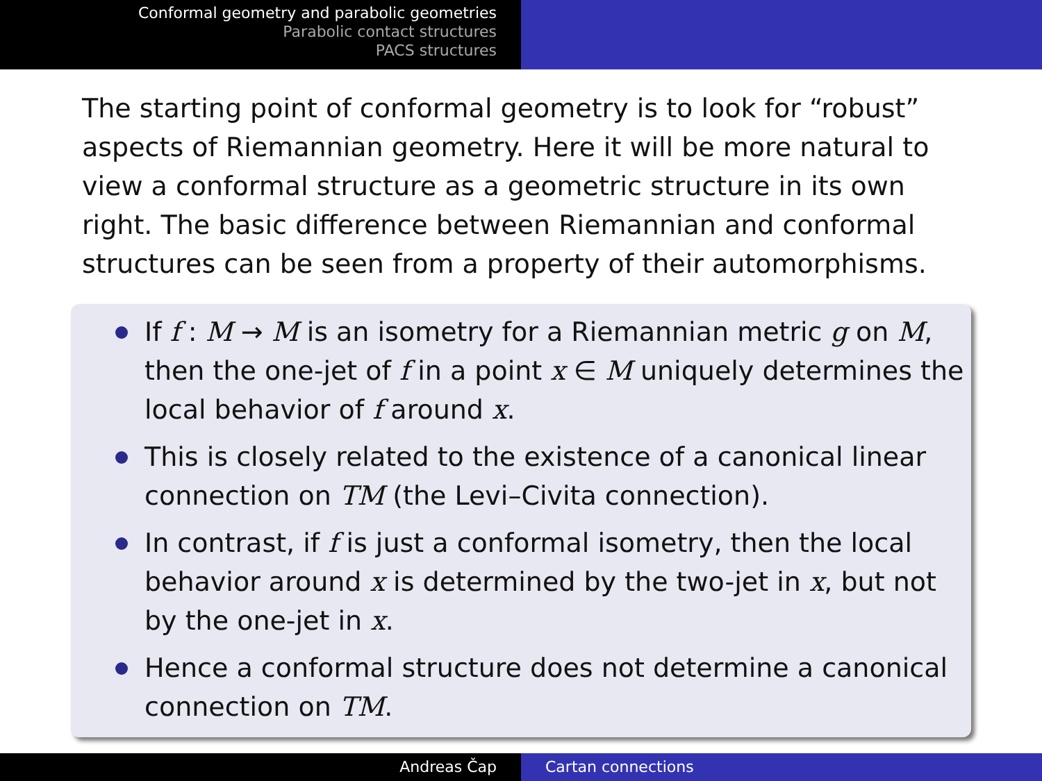Conformal geometry and parabolic geometries
Parabolic contact structures
PACS structures
The starting point of conformal geometry is to look for “robust” aspects of Riemannian geometry. Here it will be more natural to view a conformal structure as a geometric structure in its own right. The basic difference between Riemannian and conformal structures can be seen from a property of their automorphisms.
If f : M → M is an isometry for a Riemannian metric g on M, then the one-jet of f in a point x ∈ M uniquely determines the local behavior of f around x.
This is closely related to the existence of a canonical linear connection on TM (the Levi–Civita connection).
In contrast, if f is just a conformal isometry, then the local behavior around x is determined by the two-jet in x, but not by the one-jet in x.
Hence a conformal structure does not determine a canonical connection on TM.
Andreas Čap Cartan connections